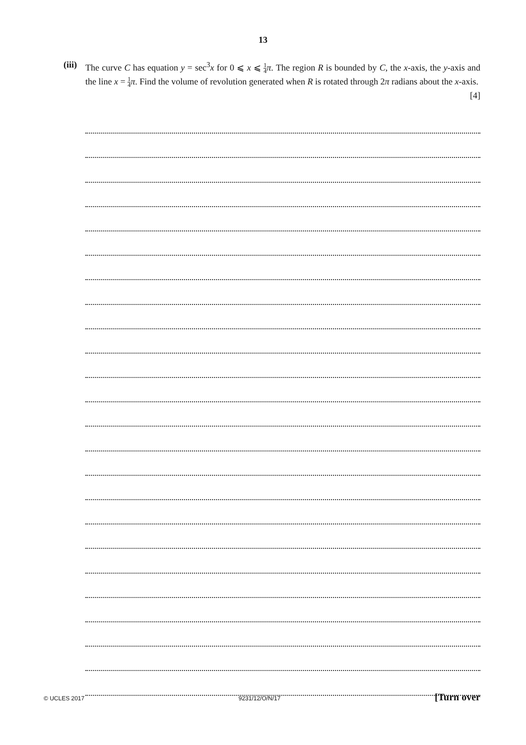13
(iii)
The curve C has equation y = sec<sup>3</sup>x for 0 ⩽ x ⩽ 1 4 π. The region R is bounded by C, the x-axis, the y-axis and the line x = 1 4 π. Find the volume of revolution generated when R is rotated through 2π radians about the x-axis. [4]
© UCLES 2017 9231/12/O/N/17 [Turn over